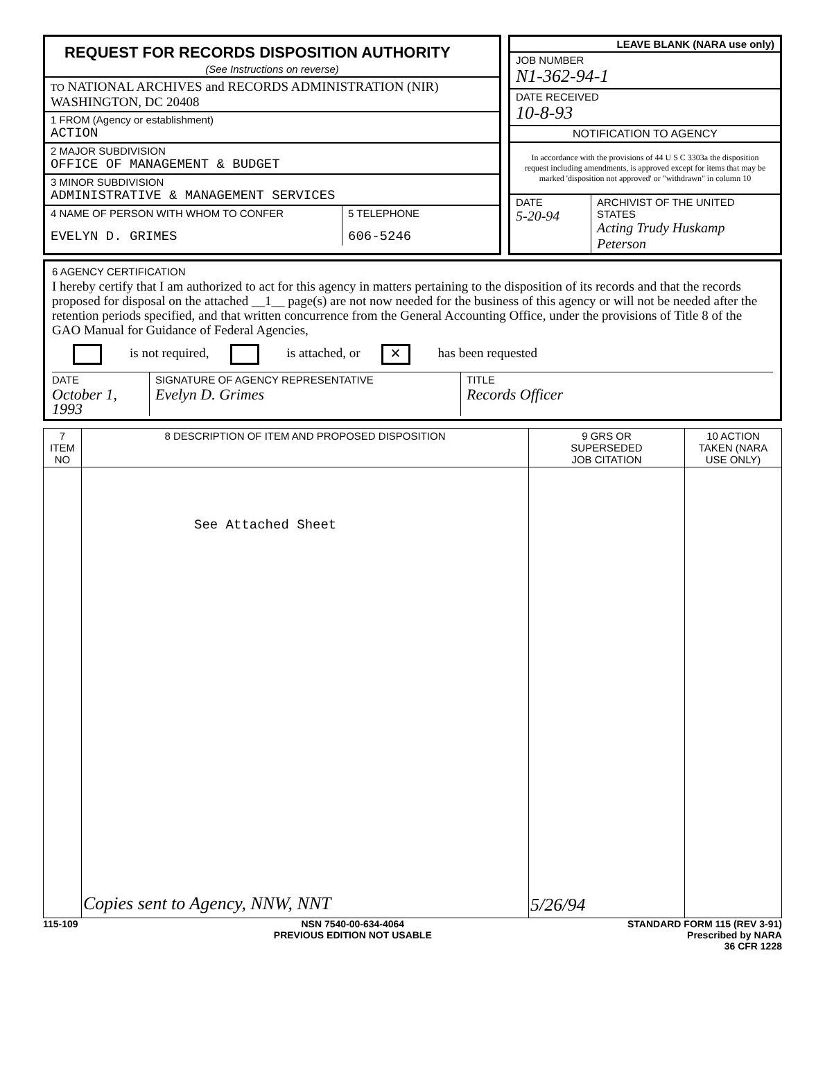REQUEST FOR RECORDS DISPOSITION AUTHORITY
(See Instructions on reverse)
TO NATIONAL ARCHIVES and RECORDS ADMINISTRATION (NIR)
WASHINGTON, DC 20408
1 FROM (Agency or establishment)
ACTION
2 MAJOR SUBDIVISION
OFFICE OF MANAGEMENT & BUDGET
3 MINOR SUBDIVISION
ADMINISTRATIVE & MANAGEMENT SERVICES
4 NAME OF PERSON WITH WHOM TO CONFER
EVELYN D. GRIMES
5 TELEPHONE
606-5246
LEAVE BLANK (NARA use only)
JOB NUMBER
N1-362-94-1
DATE RECEIVED
10-8-93
NOTIFICATION TO AGENCY
In accordance with the provisions of 44 U S C 3303a the disposition request including amendments, is approved except for items that may be marked 'disposition not approved' or "withdrawn" in column 10
DATE
5-20-94
ARCHIVIST OF THE UNITED STATES
Acting Trudy Huskamp Peterson
6 AGENCY CERTIFICATION
I hereby certify that I am authorized to act for this agency in matters pertaining to the disposition of its records and that the records proposed for disposal on the attached __1__ page(s) are not now needed for the business of this agency or will not be needed after the retention periods specified, and that written concurrence from the General Accounting Office, under the provisions of Title 8 of the GAO Manual for Guidance of Federal Agencies,
is not required, is attached, or ✕ has been requested
DATE
October 1, 1993
SIGNATURE OF AGENCY REPRESENTATIVE
Evelyn D. Grimes
TITLE
Records Officer
| 7 ITEM NO | 8 DESCRIPTION OF ITEM AND PROPOSED DISPOSITION | 9 GRS OR SUPERSEDED JOB CITATION | 10 ACTION TAKEN (NARA USE ONLY) |
| --- | --- | --- | --- |
| | See Attached Sheet Copies sent to Agency, NNW, NNT | 5/26/94 | |
115-109 NSN 7540-00-634-4064
PREVIOUS EDITION NOT USABLE
STANDARD FORM 115 (REV 3-91)
Prescribed by NARA
36 CFR 1228